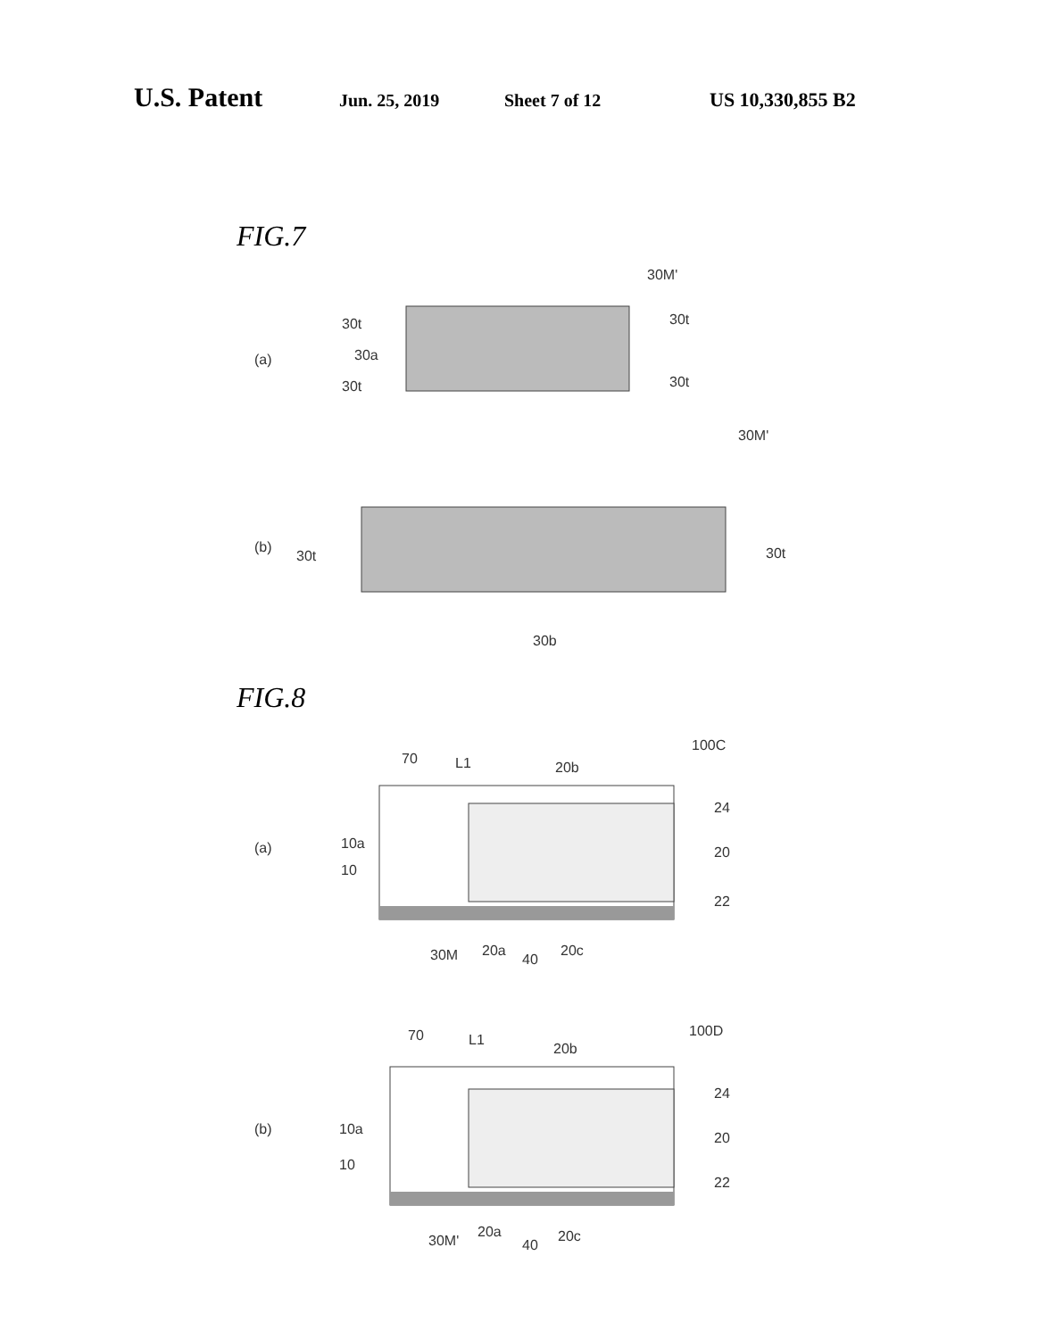U.S. Patent Jun. 25, 2019 Sheet 7 of 12 US 10,330,855 B2
FIG.7
(a)
30t
30a
30t
30t
30t
30M'
(b)
30t
30t
30b
30M'
FIG.8
(a)
70
L1
20b
100C
24
20
22
10a
10
30M
20a
40
20c
(b)
70
L1
20b
100D
24
20
22
10a
10
30M'
20a
40
20c